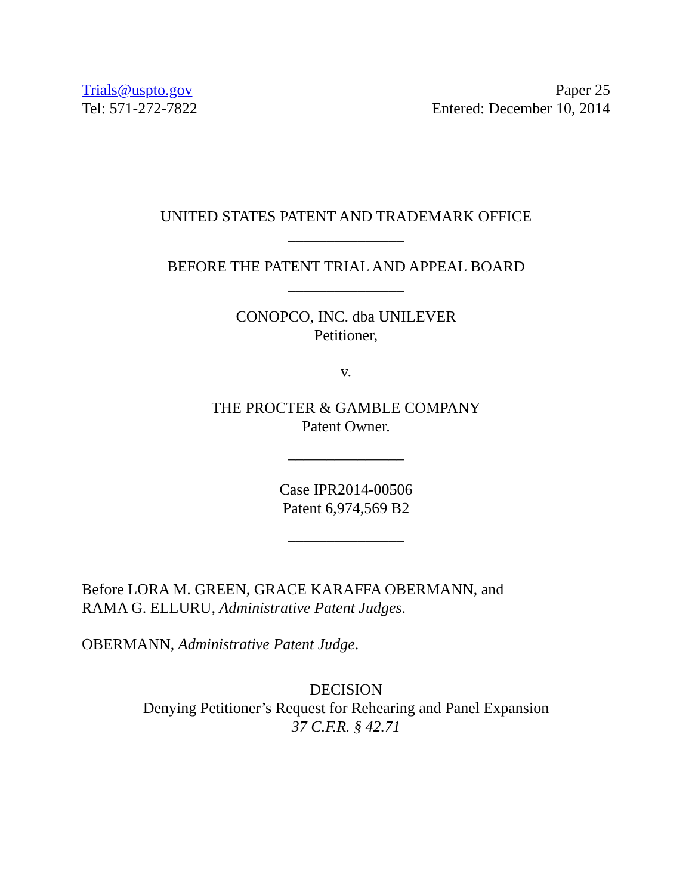Trials@uspto.gov
Tel: 571-272-7822
Paper 25
Entered: December 10, 2014
UNITED STATES PATENT AND TRADEMARK OFFICE
_______________
BEFORE THE PATENT TRIAL AND APPEAL BOARD
_______________
CONOPCO, INC. dba UNILEVER
Petitioner,
v.
THE PROCTER & GAMBLE COMPANY
Patent Owner.
_______________
Case IPR2014-00506
Patent 6,974,569 B2
_______________
Before LORA M. GREEN, GRACE KARAFFA OBERMANN, and
RAMA G. ELLURU, Administrative Patent Judges.
OBERMANN, Administrative Patent Judge.
DECISION
Denying Petitioner’s Request for Rehearing and Panel Expansion
37 C.F.R. § 42.71